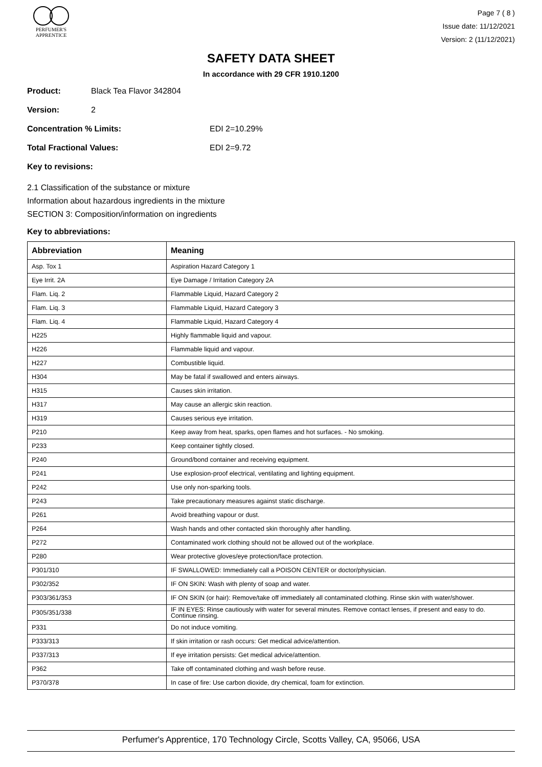PERFUMER'S
APPRENTICE
Page 7 ( 8 )
Issue date: 11/12/2021
Version: 2 (11/12/2021)
SAFETY DATA SHEET
In accordance with 29 CFR 1910.1200
Product: Black Tea Flavor 342804
Version: 2
Concentration % Limits: EDI 2=10.29%
Total Fractional Values: EDI 2=9.72
Key to revisions:
2.1 Classification of the substance or mixture
Information about hazardous ingredients in the mixture
SECTION 3: Composition/information on ingredients
Key to abbreviations:
| Abbreviation | Meaning |
| --- | --- |
| Asp. Tox 1 | Aspiration Hazard Category 1 |
| Eye Irrit. 2A | Eye Damage / Irritation Category 2A |
| Flam. Liq. 2 | Flammable Liquid, Hazard Category 2 |
| Flam. Liq. 3 | Flammable Liquid, Hazard Category 3 |
| Flam. Liq. 4 | Flammable Liquid, Hazard Category 4 |
| H225 | Highly flammable liquid and vapour. |
| H226 | Flammable liquid and vapour. |
| H227 | Combustible liquid. |
| H304 | May be fatal if swallowed and enters airways. |
| H315 | Causes skin irritation. |
| H317 | May cause an allergic skin reaction. |
| H319 | Causes serious eye irritation. |
| P210 | Keep away from heat, sparks, open flames and hot surfaces. - No smoking. |
| P233 | Keep container tightly closed. |
| P240 | Ground/bond container and receiving equipment. |
| P241 | Use explosion-proof electrical, ventilating and lighting equipment. |
| P242 | Use only non-sparking tools. |
| P243 | Take precautionary measures against static discharge. |
| P261 | Avoid breathing vapour or dust. |
| P264 | Wash hands and other contacted skin thoroughly after handling. |
| P272 | Contaminated work clothing should not be allowed out of the workplace. |
| P280 | Wear protective gloves/eye protection/face protection. |
| P301/310 | IF SWALLOWED: Immediately call a POISON CENTER or doctor/physician. |
| P302/352 | IF ON SKIN: Wash with plenty of soap and water. |
| P303/361/353 | IF ON SKIN (or hair): Remove/take off immediately all contaminated clothing. Rinse skin with water/shower. |
| P305/351/338 | IF IN EYES: Rinse cautiously with water for several minutes. Remove contact lenses, if present and easy to do. Continue rinsing. |
| P331 | Do not induce vomiting. |
| P333/313 | If skin irritation or rash occurs: Get medical advice/attention. |
| P337/313 | If eye irritation persists: Get medical advice/attention. |
| P362 | Take off contaminated clothing and wash before reuse. |
| P370/378 | In case of fire: Use carbon dioxide, dry chemical, foam for extinction. |
Perfumer's Apprentice, 170 Technology Circle, Scotts Valley, CA, 95066, USA